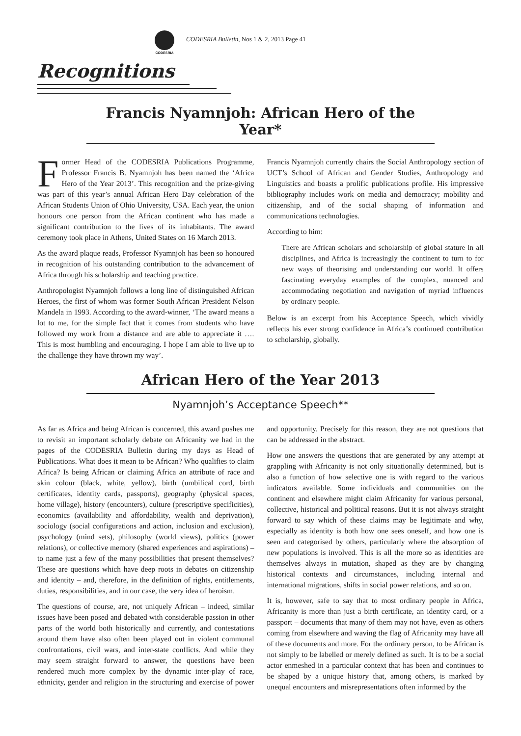CODESRIA
CODESRIA Bulletin, Nos 1 & 2, 2013 Page 41
Recognitions
Francis Nyamnjoh: African Hero of the Year*
Former Head of the CODESRIA Publications Programme, Professor Francis B. Nyamnjoh has been named the ‘Africa Hero of the Year 2013’. This recognition and the prize-giving was part of this year’s annual African Hero Day celebration of the African Students Union of Ohio University, USA. Each year, the union honours one person from the African continent who has made a significant contribution to the lives of its inhabitants. The award ceremony took place in Athens, United States on 16 March 2013.
As the award plaque reads, Professor Nyamnjoh has been so honoured in recognition of his outstanding contribution to the advancement of Africa through his scholarship and teaching practice.
Anthropologist Nyamnjoh follows a long line of distinguished African Heroes, the first of whom was former South African President Nelson Mandela in 1993. According to the award-winner, ‘The award means a lot to me, for the simple fact that it comes from students who have followed my work from a distance and are able to appreciate it …. This is most humbling and encouraging. I hope I am able to live up to the challenge they have thrown my way’.
Francis Nyamnjoh currently chairs the Social Anthropology section of UCT’s School of African and Gender Studies, Anthropology and Linguistics and boasts a prolific publications profile. His impressive bibliography includes work on media and democracy; mobility and citizenship, and of the social shaping of information and communications technologies.
According to him:
There are African scholars and scholarship of global stature in all disciplines, and Africa is increasingly the continent to turn to for new ways of theorising and understanding our world. It offers fascinating everyday examples of the complex, nuanced and accommodating negotiation and navigation of myriad influences by ordinary people.
Below is an excerpt from his Acceptance Speech, which vividly reflects his ever strong confidence in Africa’s continued contribution to scholarship, globally.
African Hero of the Year 2013
Nyamnjoh’s Acceptance Speech**
As far as Africa and being African is concerned, this award pushes me to revisit an important scholarly debate on Africanity we had in the pages of the CODESRIA Bulletin during my days as Head of Publications. What does it mean to be African? Who qualifies to claim Africa? Is being African or claiming Africa an attribute of race and skin colour (black, white, yellow), birth (umbilical cord, birth certificates, identity cards, passports), geography (physical spaces, home village), history (encounters), culture (prescriptive specificities), economics (availability and affordability, wealth and deprivation), sociology (social configurations and action, inclusion and exclusion), psychology (mind sets), philosophy (world views), politics (power relations), or collective memory (shared experiences and aspirations) – to name just a few of the many possibilities that present themselves? These are questions which have deep roots in debates on citizenship and identity – and, therefore, in the definition of rights, entitlements, duties, responsibilities, and in our case, the very idea of heroism.
The questions of course, are, not uniquely African – indeed, similar issues have been posed and debated with considerable passion in other parts of the world both historically and currently, and contestations around them have also often been played out in violent communal confrontations, civil wars, and inter-state conflicts. And while they may seem straight forward to answer, the questions have been rendered much more complex by the dynamic inter-play of race, ethnicity, gender and religion in the structuring and exercise of power and opportunity. Precisely for this reason, they are not questions that can be addressed in the abstract.
How one answers the questions that are generated by any attempt at grappling with Africanity is not only situationally determined, but is also a function of how selective one is with regard to the various indicators available. Some individuals and communities on the continent and elsewhere might claim Africanity for various personal, collective, historical and political reasons. But it is not always straight forward to say which of these claims may be legitimate and why, especially as identity is both how one sees oneself, and how one is seen and categorised by others, particularly where the absorption of new populations is involved. This is all the more so as identities are themselves always in mutation, shaped as they are by changing historical contexts and circumstances, including internal and international migrations, shifts in social power relations, and so on.
It is, however, safe to say that to most ordinary people in Africa, Africanity is more than just a birth certificate, an identity card, or a passport – documents that many of them may not have, even as others coming from elsewhere and waving the flag of Africanity may have all of these documents and more. For the ordinary person, to be African is not simply to be labelled or merely defined as such. It is to be a social actor enmeshed in a particular context that has been and continues to be shaped by a unique history that, among others, is marked by unequal encounters and misrepresentations often informed by the